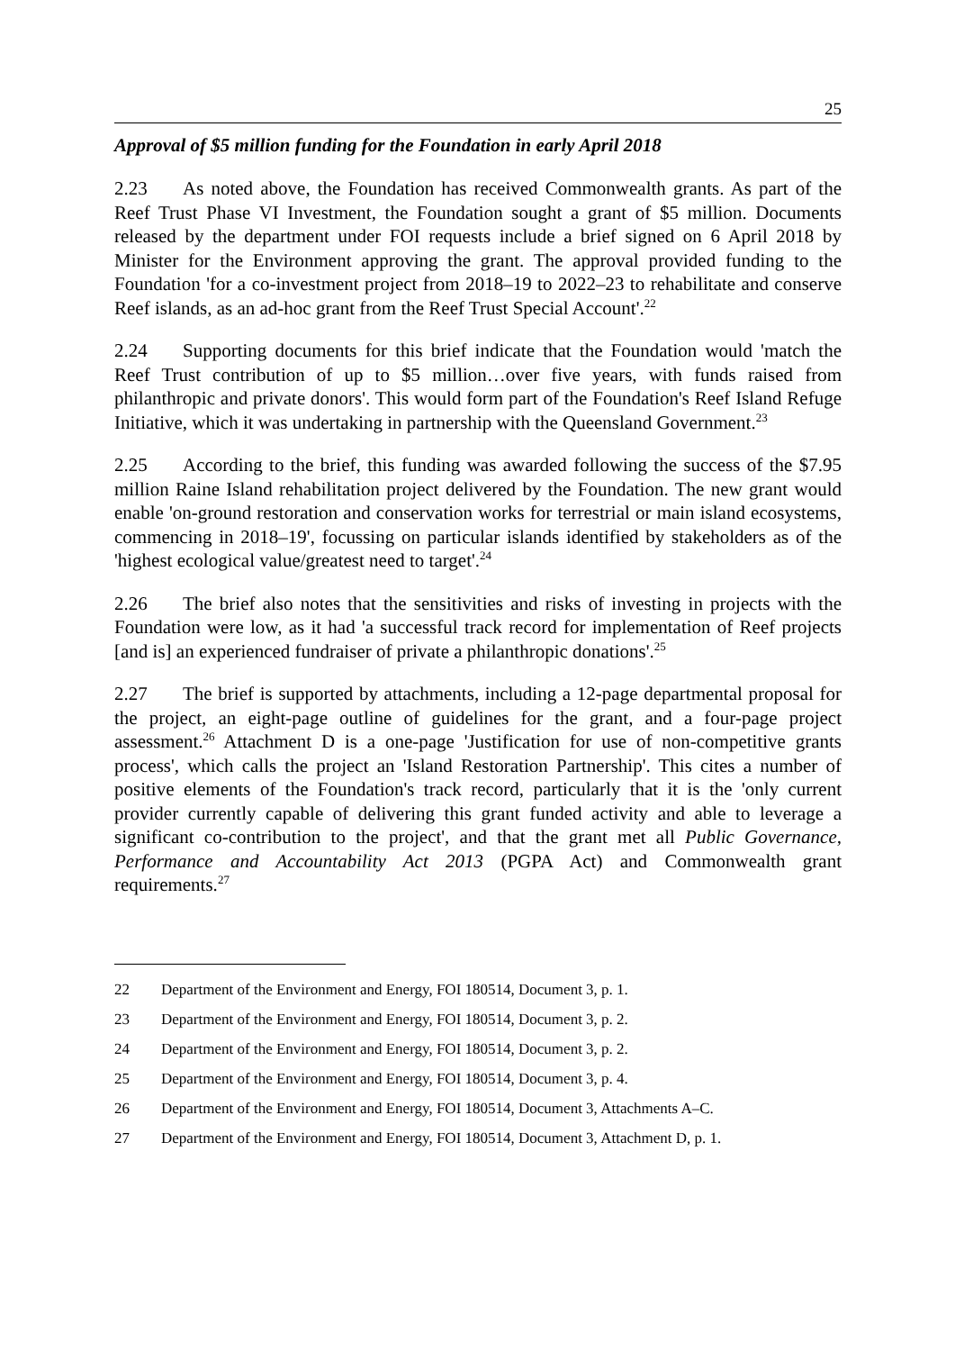25
Approval of $5 million funding for the Foundation in early April 2018
2.23 As noted above, the Foundation has received Commonwealth grants. As part of the Reef Trust Phase VI Investment, the Foundation sought a grant of $5 million. Documents released by the department under FOI requests include a brief signed on 6 April 2018 by Minister for the Environment approving the grant. The approval provided funding to the Foundation 'for a co-investment project from 2018–19 to 2022–23 to rehabilitate and conserve Reef islands, as an ad-hoc grant from the Reef Trust Special Account'.<sup>22</sup>
2.24 Supporting documents for this brief indicate that the Foundation would 'match the Reef Trust contribution of up to $5 million…over five years, with funds raised from philanthropic and private donors'. This would form part of the Foundation's Reef Island Refuge Initiative, which it was undertaking in partnership with the Queensland Government.<sup>23</sup>
2.25 According to the brief, this funding was awarded following the success of the $7.95 million Raine Island rehabilitation project delivered by the Foundation. The new grant would enable 'on-ground restoration and conservation works for terrestrial or main island ecosystems, commencing in 2018–19', focussing on particular islands identified by stakeholders as of the 'highest ecological value/greatest need to target'.<sup>24</sup>
2.26 The brief also notes that the sensitivities and risks of investing in projects with the Foundation were low, as it had 'a successful track record for implementation of Reef projects [and is] an experienced fundraiser of private a philanthropic donations'.<sup>25</sup>
2.27 The brief is supported by attachments, including a 12-page departmental proposal for the project, an eight-page outline of guidelines for the grant, and a four-page project assessment.<sup>26</sup> Attachment D is a one-page 'Justification for use of non-competitive grants process', which calls the project an 'Island Restoration Partnership'. This cites a number of positive elements of the Foundation's track record, particularly that it is the 'only current provider currently capable of delivering this grant funded activity and able to leverage a significant co-contribution to the project', and that the grant met all Public Governance, Performance and Accountability Act 2013 (PGPA Act) and Commonwealth grant requirements.<sup>27</sup>
22 Department of the Environment and Energy, FOI 180514, Document 3, p. 1.
23 Department of the Environment and Energy, FOI 180514, Document 3, p. 2.
24 Department of the Environment and Energy, FOI 180514, Document 3, p. 2.
25 Department of the Environment and Energy, FOI 180514, Document 3, p. 4.
26 Department of the Environment and Energy, FOI 180514, Document 3, Attachments A–C.
27 Department of the Environment and Energy, FOI 180514, Document 3, Attachment D, p. 1.